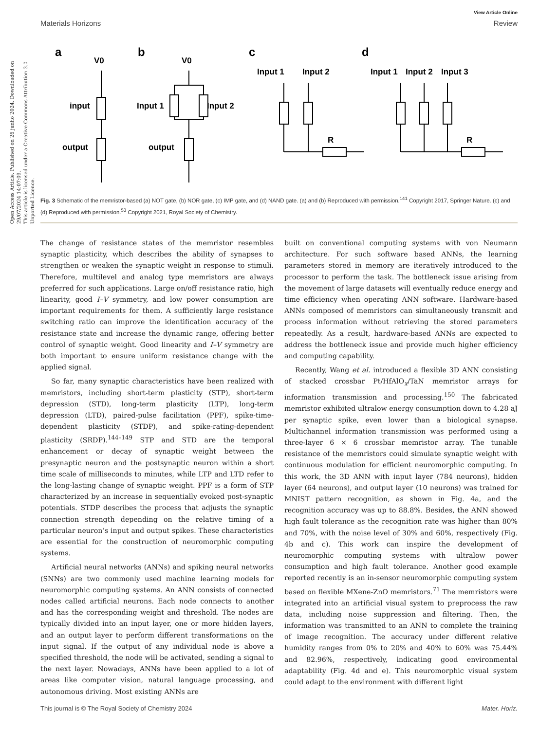View Article Online
Materials Horizons Review
Open Access Article. Published on 26 junho 2024. Downloaded on 29/07/2024 14:07:09.
This article is licensed under a Creative Commons Attribution 3.0 Unported Licence.
a
V0
input
output
b
V0
Input 1
Input 2
output
c
Input 1
Input 2
R
d
Input 1
Input 2
Input 3
R
Fig. 3 Schematic of the memristor-based (a) NOT gate, (b) NOR gate, (c) IMP gate, and (d) NAND gate. (a) and (b) Reproduced with permission.<sup>141</sup> Copyright 2017, Springer Nature. (c) and (d) Reproduced with permission.<sup>53</sup> Copyright 2021, Royal Society of Chemistry.
The change of resistance states of the memristor resembles synaptic plasticity, which describes the ability of synapses to strengthen or weaken the synaptic weight in response to stimuli. Therefore, multilevel and analog type memristors are always preferred for such applications. Large on/off resistance ratio, high linearity, good I–V symmetry, and low power consumption are important requirements for them. A sufficiently large resistance switching ratio can improve the identification accuracy of the resistance state and increase the dynamic range, offering better control of synaptic weight. Good linearity and I–V symmetry are both important to ensure uniform resistance change with the applied signal.
So far, many synaptic characteristics have been realized with memristors, including short-term plasticity (STP), short-term depression (STD), long-term plasticity (LTP), long-term depression (LTD), paired-pulse facilitation (PPF), spike-time-dependent plasticity (STDP), and spike-rating-dependent plasticity (SRDP).<sup>144–149</sup> STP and STD are the temporal enhancement or decay of synaptic weight between the presynaptic neuron and the postsynaptic neuron within a short time scale of milliseconds to minutes, while LTP and LTD refer to the long-lasting change of synaptic weight. PPF is a form of STP characterized by an increase in sequentially evoked post-synaptic potentials. STDP describes the process that adjusts the synaptic connection strength depending on the relative timing of a particular neuron’s input and output spikes. These characteristics are essential for the construction of neuromorphic computing systems.
Artificial neural networks (ANNs) and spiking neural networks (SNNs) are two commonly used machine learning models for neuromorphic computing systems. An ANN consists of connected nodes called artificial neurons. Each node connects to another and has the corresponding weight and threshold. The nodes are typically divided into an input layer, one or more hidden layers, and an output layer to perform different transformations on the input signal. If the output of any individual node is above a specified threshold, the node will be activated, sending a signal to the next layer. Nowadays, ANNs have been applied to a lot of areas like computer vision, natural language processing, and autonomous driving. Most existing ANNs are
built on conventional computing systems with von Neumann architecture. For such software based ANNs, the learning parameters stored in memory are iteratively introduced to the processor to perform the task. The bottleneck issue arising from the movement of large datasets will eventually reduce energy and time efficiency when operating ANN software. Hardware-based ANNs composed of memristors can simultaneously transmit and process information without retrieving the stored parameters repeatedly. As a result, hardware-based ANNs are expected to address the bottleneck issue and provide much higher efficiency and computing capability.
Recently, Wang et al. introduced a flexible 3D ANN consisting of stacked crossbar Pt/HfAlO<sub>x</sub>/TaN memristor arrays for information transmission and processing.<sup>150</sup> The fabricated memristor exhibited ultralow energy consumption down to 4.28 aJ per synaptic spike, even lower than a biological synapse. Multichannel information transmission was performed using a three-layer 6 × 6 crossbar memristor array. The tunable resistance of the memristors could simulate synaptic weight with continuous modulation for efficient neuromorphic computing. In this work, the 3D ANN with input layer (784 neurons), hidden layer (64 neurons), and output layer (10 neurons) was trained for MNIST pattern recognition, as shown in Fig. 4a, and the recognition accuracy was up to 88.8%. Besides, the ANN showed high fault tolerance as the recognition rate was higher than 80% and 70%, with the noise level of 30% and 60%, respectively (Fig. 4b and c). This work can inspire the development of neuromorphic computing systems with ultralow power consumption and high fault tolerance. Another good example reported recently is an in-sensor neuromorphic computing system based on flexible MXene-ZnO memristors.<sup>71</sup> The memristors were integrated into an artificial visual system to preprocess the raw data, including noise suppression and filtering. Then, the information was transmitted to an ANN to complete the training of image recognition. The accuracy under different relative humidity ranges from 0% to 20% and 40% to 60% was 75.44% and 82.96%, respectively, indicating good environmental adaptability (Fig. 4d and e). This neuromorphic visual system could adapt to the environment with different light
This journal is © The Royal Society of Chemistry 2024 Mater. Horiz.